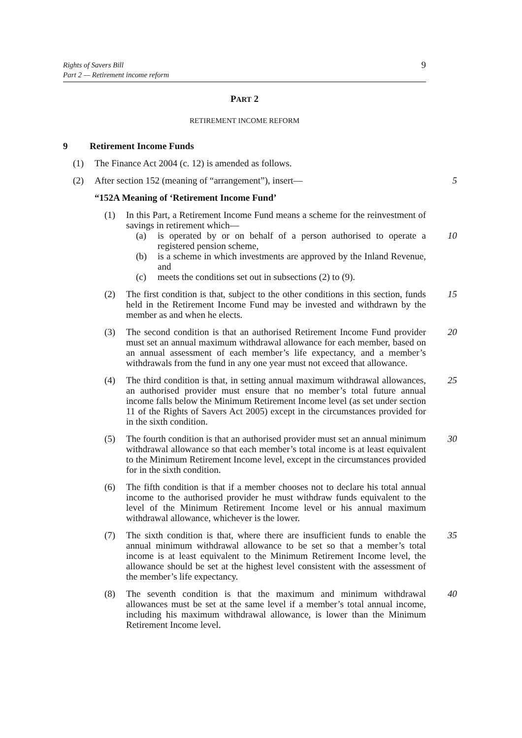Rights of Savers Bill
Part 2 — Retirement income reform
9
PART 2
RETIREMENT INCOME REFORM
9 Retirement Income Funds
(1) The Finance Act 2004 (c. 12) is amended as follows.
(2) After section 152 (meaning of “arrangement”), insert— 5
“152A Meaning of ‘Retirement Income Fund’
(1) In this Part, a Retirement Income Fund means a scheme for the reinvestment of savings in retirement which—
(a) is operated by or on behalf of a person authorised to operate a registered pension scheme, 10
(b) is a scheme in which investments are approved by the Inland Revenue, and
(c) meets the conditions set out in subsections (2) to (9).
(2) The first condition is that, subject to the other conditions in this section, funds held in the Retirement Income Fund may be invested and withdrawn by the member as and when he elects. 15
(3) The second condition is that an authorised Retirement Income Fund provider must set an annual maximum withdrawal allowance for each member, based on an annual assessment of each member’s life expectancy, and a member’s withdrawals from the fund in any one year must not exceed that allowance. 20
(4) The third condition is that, in setting annual maximum withdrawal allowances, an authorised provider must ensure that no member’s total future annual income falls below the Minimum Retirement Income level (as set under section 11 of the Rights of Savers Act 2005) except in the circumstances provided for in the sixth condition. 25
(5) The fourth condition is that an authorised provider must set an annual minimum withdrawal allowance so that each member’s total income is at least equivalent to the Minimum Retirement Income level, except in the circumstances provided for in the sixth condition. 30
(6) The fifth condition is that if a member chooses not to declare his total annual income to the authorised provider he must withdraw funds equivalent to the level of the Minimum Retirement Income level or his annual maximum withdrawal allowance, whichever is the lower.
(7) The sixth condition is that, where there are insufficient funds to enable the annual minimum withdrawal allowance to be set so that a member’s total income is at least equivalent to the Minimum Retirement Income level, the allowance should be set at the highest level consistent with the assessment of the member’s life expectancy. 35
(8) The seventh condition is that the maximum and minimum withdrawal allowances must be set at the same level if a member’s total annual income, including his maximum withdrawal allowance, is lower than the Minimum Retirement Income level. 40